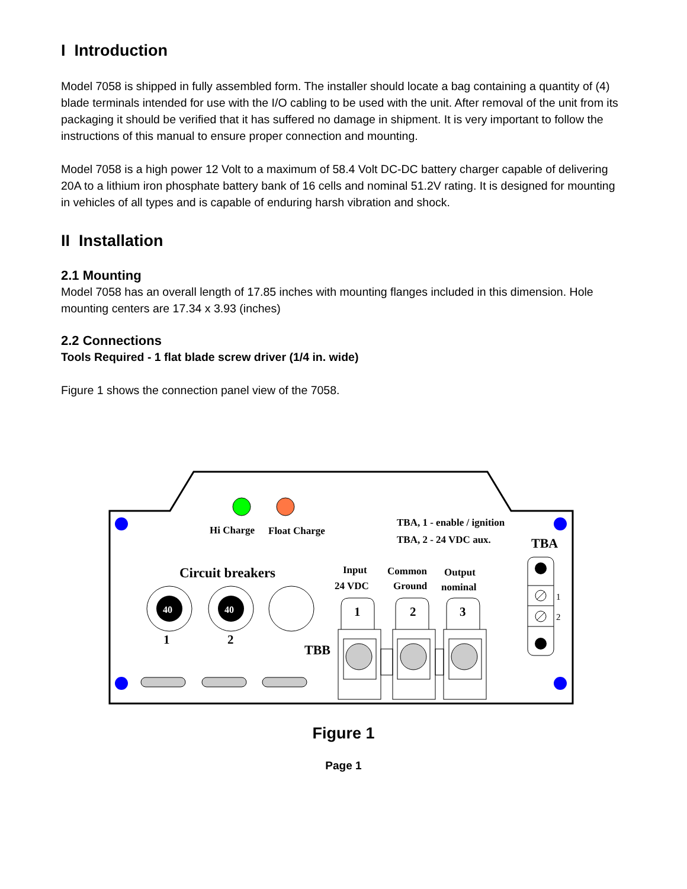I Introduction
Model 7058 is shipped in fully assembled form. The installer should locate a bag containing a quantity of (4) blade terminals intended for use with the I/O cabling to be used with the unit. After removal of the unit from its packaging it should be verified that it has suffered no damage in shipment. It is very important to follow the instructions of this manual to ensure proper connection and mounting.
Model 7058 is a high power 12 Volt to a maximum of 58.4 Volt DC-DC battery charger capable of delivering 20A to a lithium iron phosphate battery bank of 16 cells and nominal 51.2V rating. It is designed for mounting in vehicles of all types and is capable of enduring harsh vibration and shock.
II Installation
2.1 Mounting
Model 7058 has an overall length of 17.85 inches with mounting flanges included in this dimension. Hole mounting centers are 17.34 x 3.93 (inches)
2.2 Connections
Tools Required - 1 flat blade screw driver (1/4 in. wide)
Figure 1 shows the connection panel view of the 7058.
Hi Charge
Float Charge
TBA, 1 - enable / ignition
TBA, 2 - 24 VDC aux.
TBA
Circuit breakers
40
40
1
2
Input
24 VDC
Common
Ground
Output
nominal
TBB
1
2
3
1
2
Figure 1
Page 1